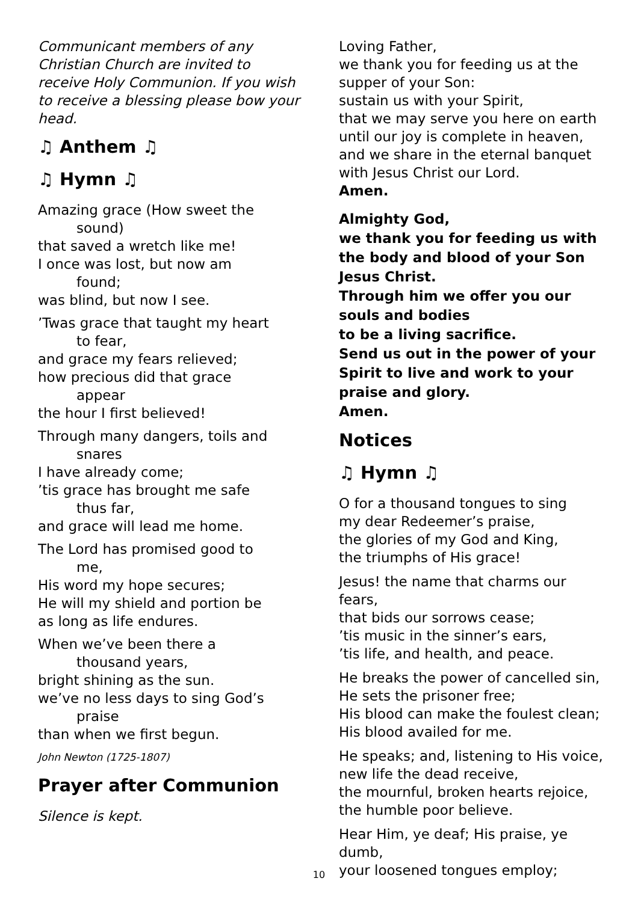Communicant members of any Christian Church are invited to receive Holy Communion. If you wish to receive a blessing please bow your head.
♫ Anthem ♫
♫ Hymn ♫
Amazing grace (How sweet the
sound)
that saved a wretch like me!
I once was lost, but now am
found;
was blind, but now I see.
’Twas grace that taught my heart
to fear,
and grace my fears relieved;
how precious did that grace
appear
the hour I first believed!
Through many dangers, toils and
snares
I have already come;
’tis grace has brought me safe
thus far,
and grace will lead me home.
The Lord has promised good to
me,
His word my hope secures;
He will my shield and portion be
as long as life endures.
When we’ve been there a
thousand years,
bright shining as the sun.
we’ve no less days to sing God’s
praise
than when we first begun.
John Newton (1725-1807)
Prayer after Communion
Silence is kept.
Loving Father,
we thank you for feeding us at the supper of your Son:
sustain us with your Spirit,
that we may serve you here on earth
until our joy is complete in heaven,
and we share in the eternal banquet
with Jesus Christ our Lord.
Amen.
Almighty God,
we thank you for feeding us with the body and blood of your Son Jesus Christ.
Through him we offer you our souls and bodies
to be a living sacrifice.
Send us out in the power of your Spirit to live and work to your praise and glory.
Amen.
Notices
♫ Hymn ♫
O for a thousand tongues to sing
my dear Redeemer’s praise,
the glories of my God and King,
the triumphs of His grace!
Jesus! the name that charms our fears,
that bids our sorrows cease;
’tis music in the sinner’s ears,
’tis life, and health, and peace.
He breaks the power of cancelled sin,
He sets the prisoner free;
His blood can make the foulest clean;
His blood availed for me.
He speaks; and, listening to His voice,
new life the dead receive,
the mournful, broken hearts rejoice,
the humble poor believe.
Hear Him, ye deaf; His praise, ye dumb,
your loosened tongues employ;
10